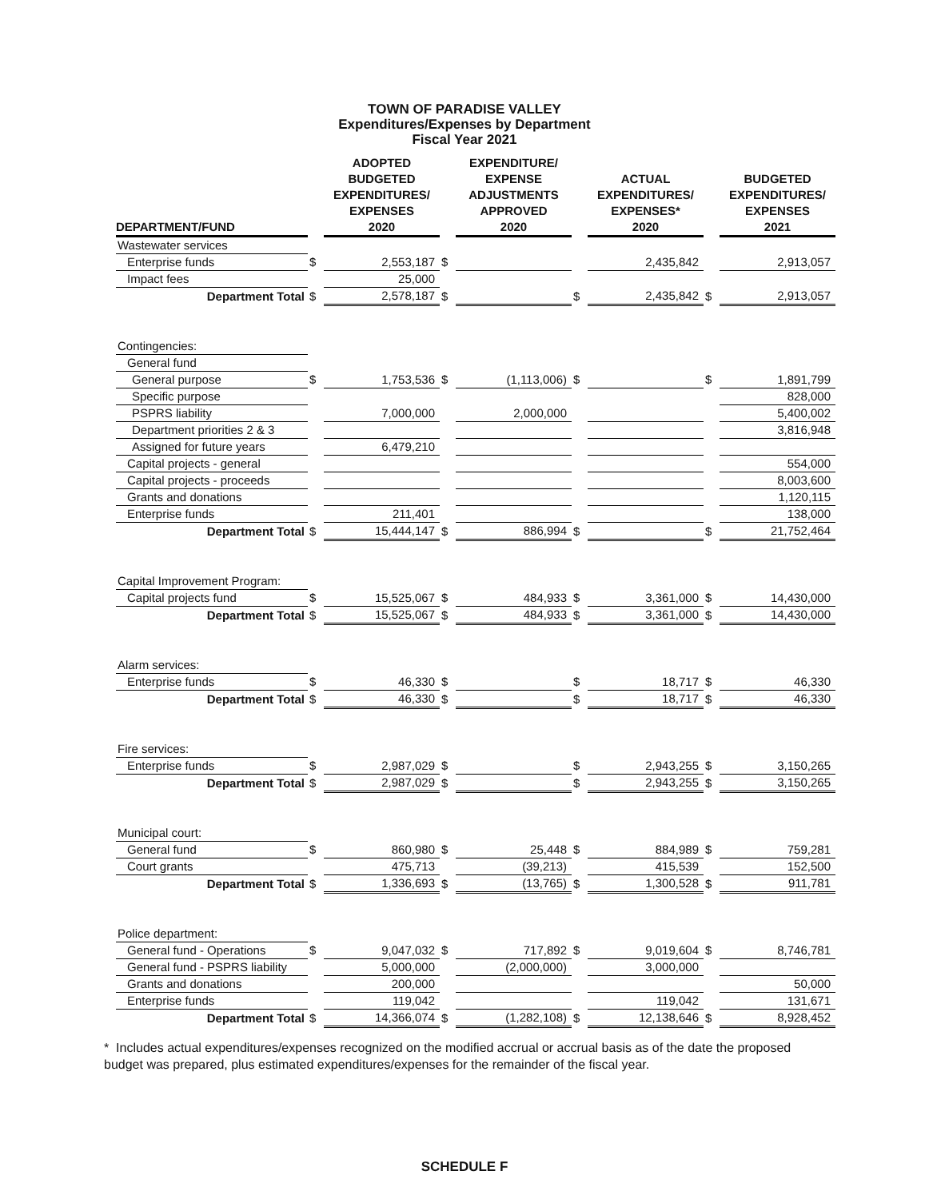TOWN OF PARADISE VALLEY
Expenditures/Expenses by Department
Fiscal Year 2021
| DEPARTMENT/FUND | | ADOPTED BUDGETED EXPENDITURES/ EXPENSES 2020 | | EXPENDITURE/ EXPENSE ADJUSTMENTS APPROVED 2020 | | ACTUAL EXPENDITURES/ EXPENSES* 2020 | | BUDGETED EXPENDITURES/ EXPENSES 2021 |
| --- | --- | --- | --- | --- | --- | --- | --- | --- |
| Wastewater services | | | | | | | | |
| Enterprise funds | $ | 2,553,187 | $ | | | 2,435,842 | | 2,913,057 |
| Impact fees | | 25,000 | | | | | | |
| Department Total | $ | 2,578,187 | $ | | $ | 2,435,842 | $ | 2,913,057 |
| Contingencies: | | | | | | | | |
| General fund | | | | | | | | |
| General purpose | $ | 1,753,536 | $ | (1,113,006) | $ | | $ | 1,891,799 |
| Specific purpose | | | | | | | | 828,000 |
| PSPRS liability | | 7,000,000 | | 2,000,000 | | | | 5,400,002 |
| Department priorities 2 & 3 | | | | | | | | 3,816,948 |
| Assigned for future years | | 6,479,210 | | | | | | |
| Capital projects - general | | | | | | | | 554,000 |
| Capital projects - proceeds | | | | | | | | 8,003,600 |
| Grants and donations | | | | | | | | 1,120,115 |
| Enterprise funds | | 211,401 | | | | | | 138,000 |
| Department Total | $ | 15,444,147 | $ | 886,994 | $ | | $ | 21,752,464 |
| Capital Improvement Program: | | | | | | | | |
| Capital projects fund | $ | 15,525,067 | $ | 484,933 | $ | 3,361,000 | $ | 14,430,000 |
| Department Total | $ | 15,525,067 | $ | 484,933 | $ | 3,361,000 | $ | 14,430,000 |
| Alarm services: | | | | | | | | |
| Enterprise funds | $ | 46,330 | $ | | $ | 18,717 | $ | 46,330 |
| Department Total | $ | 46,330 | $ | | $ | 18,717 | $ | 46,330 |
| Fire services: | | | | | | | | |
| Enterprise funds | $ | 2,987,029 | $ | | $ | 2,943,255 | $ | 3,150,265 |
| Department Total | $ | 2,987,029 | $ | | $ | 2,943,255 | $ | 3,150,265 |
| Municipal court: | | | | | | | | |
| General fund | $ | 860,980 | $ | 25,448 | $ | 884,989 | $ | 759,281 |
| Court grants | | 475,713 | | (39,213) | | 415,539 | | 152,500 |
| Department Total | $ | 1,336,693 | $ | (13,765) | $ | 1,300,528 | $ | 911,781 |
| Police department: | | | | | | | | |
| General fund - Operations | $ | 9,047,032 | $ | 717,892 | $ | 9,019,604 | $ | 8,746,781 |
| General fund - PSPRS liability | | 5,000,000 | | (2,000,000) | | 3,000,000 | | |
| Grants and donations | | 200,000 | | | | | | 50,000 |
| Enterprise funds | | 119,042 | | | | 119,042 | | 131,671 |
| Department Total | $ | 14,366,074 | $ | (1,282,108) | $ | 12,138,646 | $ | 8,928,452 |
* Includes actual expenditures/expenses recognized on the modified accrual or accrual basis as of the date the proposed budget was prepared, plus estimated expenditures/expenses for the remainder of the fiscal year.
SCHEDULE F